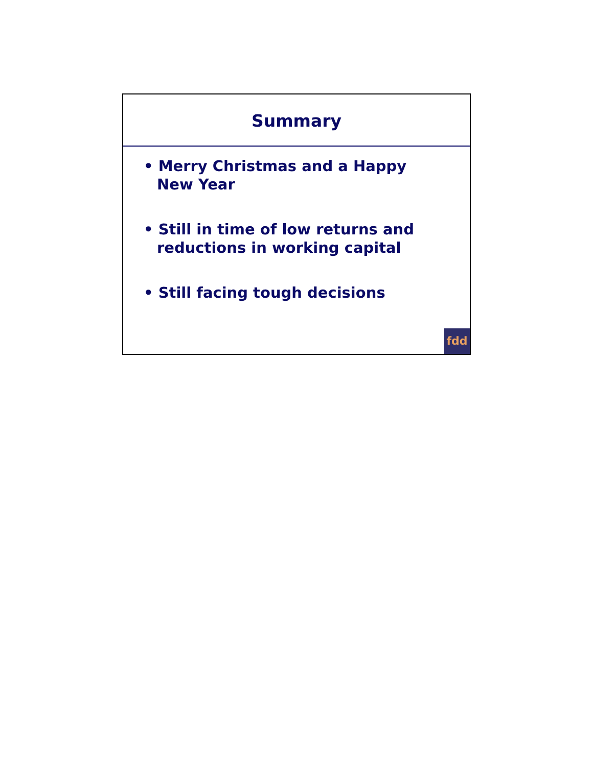Summary
• Merry Christmas and a Happy New Year
• Still in time of low returns and reductions in working capital
• Still facing tough decisions
fdd